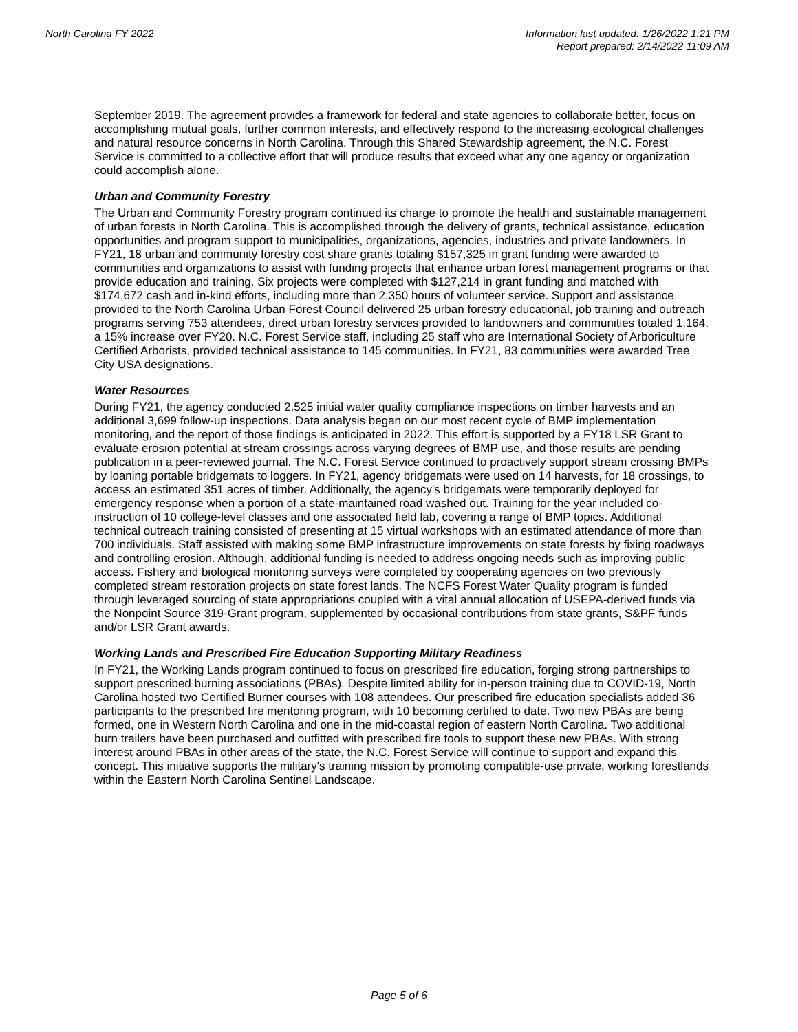North Carolina FY 2022 Information last updated: 1/26/2022 1:21 PM
Report prepared: 2/14/2022 11:09 AM
September 2019. The agreement provides a framework for federal and state agencies to collaborate better, focus on accomplishing mutual goals, further common interests, and effectively respond to the increasing ecological challenges and natural resource concerns in North Carolina. Through this Shared Stewardship agreement, the N.C. Forest Service is committed to a collective effort that will produce results that exceed what any one agency or organization could accomplish alone.
Urban and Community Forestry
The Urban and Community Forestry program continued its charge to promote the health and sustainable management of urban forests in North Carolina. This is accomplished through the delivery of grants, technical assistance, education opportunities and program support to municipalities, organizations, agencies, industries and private landowners. In FY21, 18 urban and community forestry cost share grants totaling $157,325 in grant funding were awarded to communities and organizations to assist with funding projects that enhance urban forest management programs or that provide education and training. Six projects were completed with $127,214 in grant funding and matched with $174,672 cash and in-kind efforts, including more than 2,350 hours of volunteer service. Support and assistance provided to the North Carolina Urban Forest Council delivered 25 urban forestry educational, job training and outreach programs serving 753 attendees, direct urban forestry services provided to landowners and communities totaled 1,164, a 15% increase over FY20. N.C. Forest Service staff, including 25 staff who are International Society of Arboriculture Certified Arborists, provided technical assistance to 145 communities. In FY21, 83 communities were awarded Tree City USA designations.
Water Resources
During FY21, the agency conducted 2,525 initial water quality compliance inspections on timber harvests and an additional 3,699 follow-up inspections. Data analysis began on our most recent cycle of BMP implementation monitoring, and the report of those findings is anticipated in 2022. This effort is supported by a FY18 LSR Grant to evaluate erosion potential at stream crossings across varying degrees of BMP use, and those results are pending publication in a peer-reviewed journal. The N.C. Forest Service continued to proactively support stream crossing BMPs by loaning portable bridgemats to loggers. In FY21, agency bridgemats were used on 14 harvests, for 18 crossings, to access an estimated 351 acres of timber. Additionally, the agency's bridgemats were temporarily deployed for emergency response when a portion of a state-maintained road washed out. Training for the year included co-instruction of 10 college-level classes and one associated field lab, covering a range of BMP topics. Additional technical outreach training consisted of presenting at 15 virtual workshops with an estimated attendance of more than 700 individuals. Staff assisted with making some BMP infrastructure improvements on state forests by fixing roadways and controlling erosion. Although, additional funding is needed to address ongoing needs such as improving public access. Fishery and biological monitoring surveys were completed by cooperating agencies on two previously completed stream restoration projects on state forest lands. The NCFS Forest Water Quality program is funded through leveraged sourcing of state appropriations coupled with a vital annual allocation of USEPA-derived funds via the Nonpoint Source 319-Grant program, supplemented by occasional contributions from state grants, S&PF funds and/or LSR Grant awards.
Working Lands and Prescribed Fire Education Supporting Military Readiness
In FY21, the Working Lands program continued to focus on prescribed fire education, forging strong partnerships to support prescribed burning associations (PBAs). Despite limited ability for in-person training due to COVID-19, North Carolina hosted two Certified Burner courses with 108 attendees. Our prescribed fire education specialists added 36 participants to the prescribed fire mentoring program, with 10 becoming certified to date. Two new PBAs are being formed, one in Western North Carolina and one in the mid-coastal region of eastern North Carolina. Two additional burn trailers have been purchased and outfitted with prescribed fire tools to support these new PBAs. With strong interest around PBAs in other areas of the state, the N.C. Forest Service will continue to support and expand this concept. This initiative supports the military's training mission by promoting compatible-use private, working forestlands within the Eastern North Carolina Sentinel Landscape.
Page 5 of 6